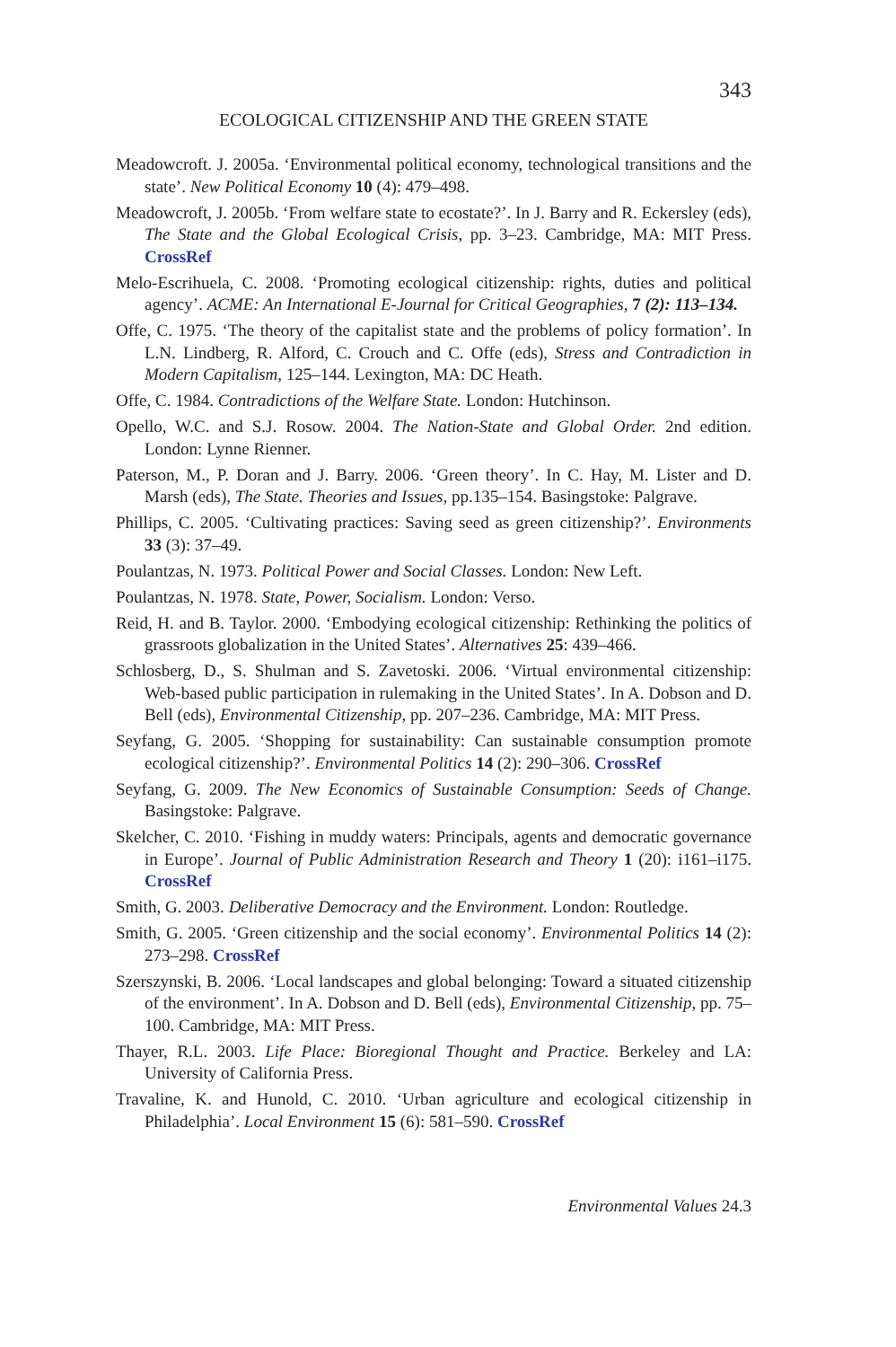343
ECOLOGICAL CITIZENSHIP AND THE GREEN STATE
Meadowcroft. J. 2005a. ‘Environmental political economy, technological transitions and the state’. New Political Economy 10 (4): 479–498.
Meadowcroft, J. 2005b. ‘From welfare state to ecostate?’. In J. Barry and R. Eckersley (eds), The State and the Global Ecological Crisis, pp. 3–23. Cambridge, MA: MIT Press. CrossRef
Melo-Escrihuela, C. 2008. ‘Promoting ecological citizenship: rights, duties and political agency’. ACME: An International E-Journal for Critical Geographies, 7 (2): 113–134.
Offe, C. 1975. ‘The theory of the capitalist state and the problems of policy formation’. In L.N. Lindberg, R. Alford, C. Crouch and C. Offe (eds), Stress and Contradiction in Modern Capitalism, 125–144. Lexington, MA: DC Heath.
Offe, C. 1984. Contradictions of the Welfare State. London: Hutchinson.
Opello, W.C. and S.J. Rosow. 2004. The Nation-State and Global Order. 2nd edition. London: Lynne Rienner.
Paterson, M., P. Doran and J. Barry. 2006. ‘Green theory’. In C. Hay, M. Lister and D. Marsh (eds), The State. Theories and Issues, pp.135–154. Basingstoke: Palgrave.
Phillips, C. 2005. ‘Cultivating practices: Saving seed as green citizenship?’. Environments 33 (3): 37–49.
Poulantzas, N. 1973. Political Power and Social Classes. London: New Left.
Poulantzas, N. 1978. State, Power, Socialism. London: Verso.
Reid, H. and B. Taylor. 2000. ‘Embodying ecological citizenship: Rethinking the politics of grassroots globalization in the United States’. Alternatives 25: 439–466.
Schlosberg, D., S. Shulman and S. Zavetoski. 2006. ‘Virtual environmental citizenship: Web-based public participation in rulemaking in the United States’. In A. Dobson and D. Bell (eds), Environmental Citizenship, pp. 207–236. Cambridge, MA: MIT Press.
Seyfang, G. 2005. ‘Shopping for sustainability: Can sustainable consumption promote ecological citizenship?’. Environmental Politics 14 (2): 290–306. CrossRef
Seyfang, G. 2009. The New Economics of Sustainable Consumption: Seeds of Change. Basingstoke: Palgrave.
Skelcher, C. 2010. ‘Fishing in muddy waters: Principals, agents and democratic governance in Europe’. Journal of Public Administration Research and Theory 1 (20): i161–i175. CrossRef
Smith, G. 2003. Deliberative Democracy and the Environment. London: Routledge.
Smith, G. 2005. ‘Green citizenship and the social economy’. Environmental Politics 14 (2): 273–298. CrossRef
Szerszynski, B. 2006. ‘Local landscapes and global belonging: Toward a situated citizenship of the environment’. In A. Dobson and D. Bell (eds), Environmental Citizenship, pp. 75–100. Cambridge, MA: MIT Press.
Thayer, R.L. 2003. Life Place: Bioregional Thought and Practice. Berkeley and LA: University of California Press.
Travaline, K. and Hunold, C. 2010. ‘Urban agriculture and ecological citizenship in Philadelphia’. Local Environment 15 (6): 581–590. CrossRef
Environmental Values 24.3